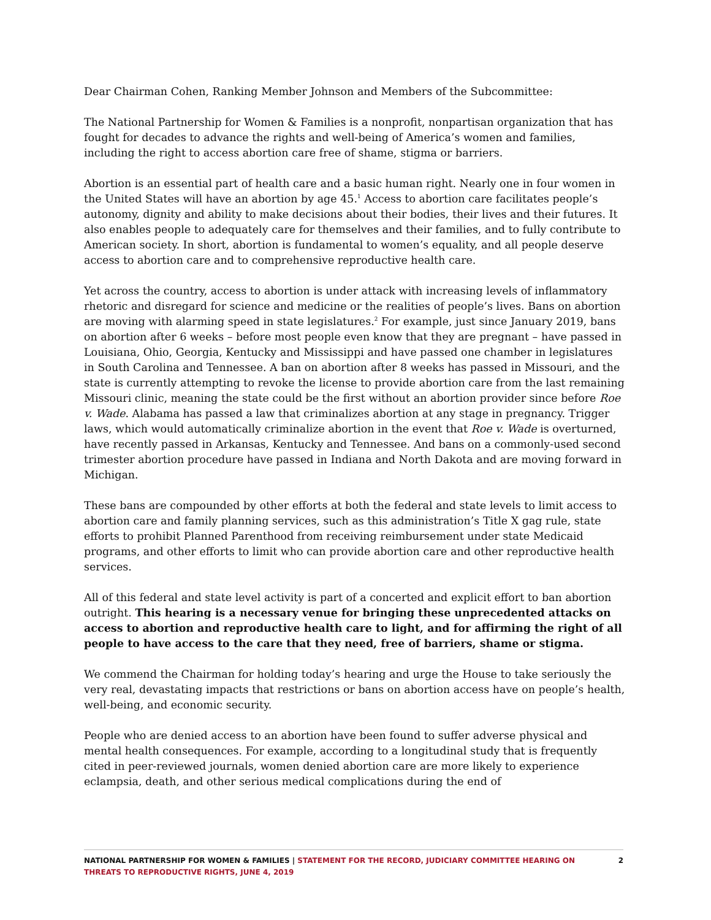Dear Chairman Cohen, Ranking Member Johnson and Members of the Subcommittee:
The National Partnership for Women & Families is a nonprofit, nonpartisan organization that has fought for decades to advance the rights and well-being of America’s women and families, including the right to access abortion care free of shame, stigma or barriers.
Abortion is an essential part of health care and a basic human right. Nearly one in four women in the United States will have an abortion by age 45.<sup>1</sup> Access to abortion care facilitates people’s autonomy, dignity and ability to make decisions about their bodies, their lives and their futures. It also enables people to adequately care for themselves and their families, and to fully contribute to American society. In short, abortion is fundamental to women’s equality, and all people deserve access to abortion care and to comprehensive reproductive health care.
Yet across the country, access to abortion is under attack with increasing levels of inflammatory rhetoric and disregard for science and medicine or the realities of people’s lives. Bans on abortion are moving with alarming speed in state legislatures.<sup>2</sup> For example, just since January 2019, bans on abortion after 6 weeks – before most people even know that they are pregnant – have passed in Louisiana, Ohio, Georgia, Kentucky and Mississippi and have passed one chamber in legislatures in South Carolina and Tennessee. A ban on abortion after 8 weeks has passed in Missouri, and the state is currently attempting to revoke the license to provide abortion care from the last remaining Missouri clinic, meaning the state could be the first without an abortion provider since before Roe v. Wade. Alabama has passed a law that criminalizes abortion at any stage in pregnancy. Trigger laws, which would automatically criminalize abortion in the event that Roe v. Wade is overturned, have recently passed in Arkansas, Kentucky and Tennessee. And bans on a commonly-used second trimester abortion procedure have passed in Indiana and North Dakota and are moving forward in Michigan.
These bans are compounded by other efforts at both the federal and state levels to limit access to abortion care and family planning services, such as this administration’s Title X gag rule, state efforts to prohibit Planned Parenthood from receiving reimbursement under state Medicaid programs, and other efforts to limit who can provide abortion care and other reproductive health services.
All of this federal and state level activity is part of a concerted and explicit effort to ban abortion outright. This hearing is a necessary venue for bringing these unprecedented attacks on access to abortion and reproductive health care to light, and for affirming the right of all people to have access to the care that they need, free of barriers, shame or stigma.
We commend the Chairman for holding today’s hearing and urge the House to take seriously the very real, devastating impacts that restrictions or bans on abortion access have on people’s health, well-being, and economic security.
People who are denied access to an abortion have been found to suffer adverse physical and mental health consequences. For example, according to a longitudinal study that is frequently cited in peer-reviewed journals, women denied abortion care are more likely to experience eclampsia, death, and other serious medical complications during the end of
NATIONAL PARTNERSHIP FOR WOMEN & FAMILIES | STATEMENT FOR THE RECORD, JUDICIARY COMMITTEE HEARING ON THREATS TO REPRODUCTIVE RIGHTS, JUNE 4, 2019
2